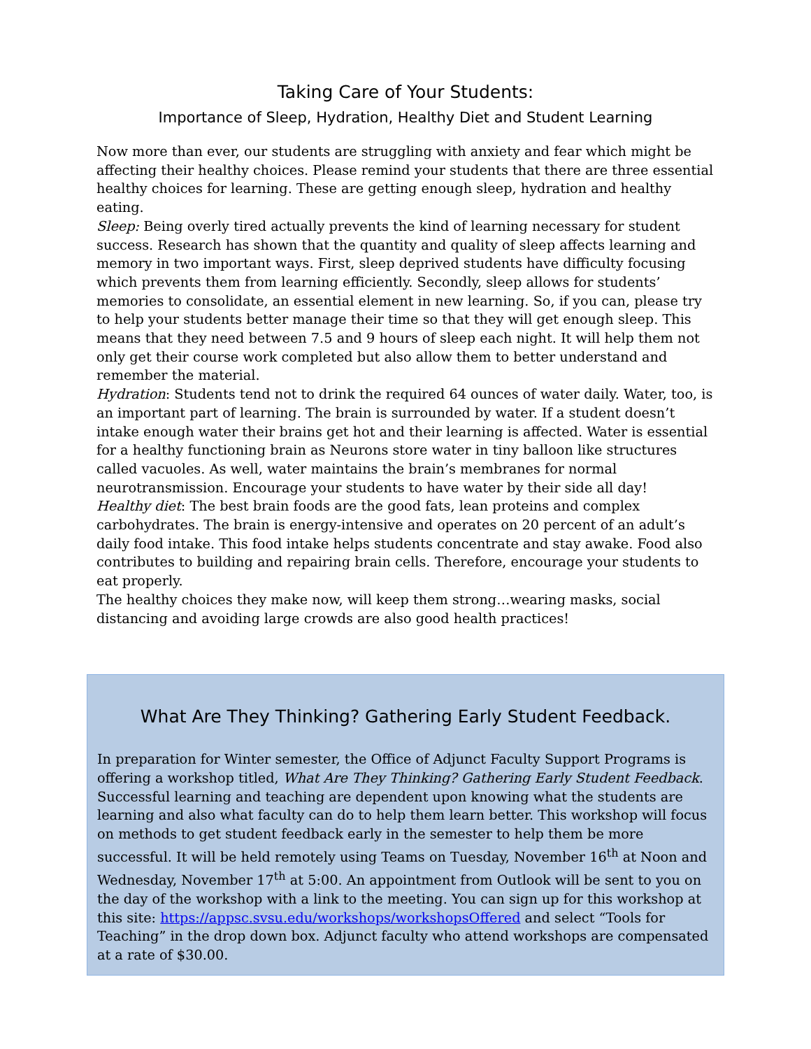Taking Care of Your Students:
Importance of Sleep, Hydration, Healthy Diet and Student Learning
Now more than ever, our students are struggling with anxiety and fear which might be affecting their healthy choices. Please remind your students that there are three essential healthy choices for learning. These are getting enough sleep, hydration and healthy eating.
Sleep: Being overly tired actually prevents the kind of learning necessary for student success. Research has shown that the quantity and quality of sleep affects learning and memory in two important ways. First, sleep deprived students have difficulty focusing which prevents them from learning efficiently. Secondly, sleep allows for students’ memories to consolidate, an essential element in new learning. So, if you can, please try to help your students better manage their time so that they will get enough sleep. This means that they need between 7.5 and 9 hours of sleep each night. It will help them not only get their course work completed but also allow them to better understand and remember the material.
Hydration: Students tend not to drink the required 64 ounces of water daily. Water, too, is an important part of learning. The brain is surrounded by water. If a student doesn’t intake enough water their brains get hot and their learning is affected. Water is essential for a healthy functioning brain as Neurons store water in tiny balloon like structures called vacuoles. As well, water maintains the brain’s membranes for normal neurotransmission. Encourage your students to have water by their side all day!
Healthy diet: The best brain foods are the good fats, lean proteins and complex carbohydrates. The brain is energy-intensive and operates on 20 percent of an adult’s daily food intake. This food intake helps students concentrate and stay awake. Food also contributes to building and repairing brain cells. Therefore, encourage your students to eat properly.
The healthy choices they make now, will keep them strong…wearing masks, social distancing and avoiding large crowds are also good health practices!
What Are They Thinking? Gathering Early Student Feedback.
In preparation for Winter semester, the Office of Adjunct Faculty Support Programs is offering a workshop titled, What Are They Thinking? Gathering Early Student Feedback. Successful learning and teaching are dependent upon knowing what the students are learning and also what faculty can do to help them learn better. This workshop will focus on methods to get student feedback early in the semester to help them be more successful. It will be held remotely using Teams on Tuesday, November 16<sup>th</sup> at Noon and Wednesday, November 17<sup>th</sup> at 5:00. An appointment from Outlook will be sent to you on the day of the workshop with a link to the meeting. You can sign up for this workshop at this site: https://appsc.svsu.edu/workshops/workshopsOffered and select “Tools for Teaching” in the drop down box. Adjunct faculty who attend workshops are compensated at a rate of $30.00.